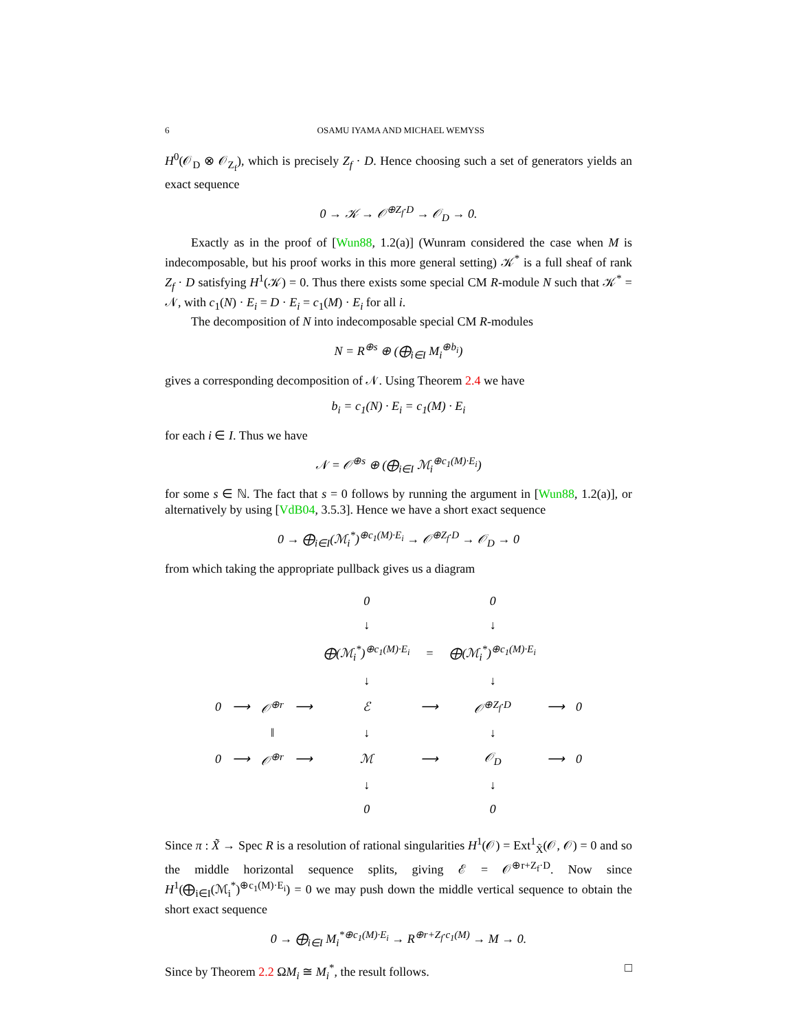6 OSAMU IYAMA AND MICHAEL WEMYSS
H<sup>0</sup>(𝒪<sub>D</sub> ⊗ 𝒪<sub>Z<sub>f</sub></sub>), which is precisely Z<sub>f</sub> · D. Hence choosing such a set of generators yields an exact sequence
0 → 𝒦 → 𝒪<sup>⊕Z<sub>f</sub>·D</sup> → 𝒪<sub>D</sub> → 0.
Exactly as in the proof of [Wun88, 1.2(a)] (Wunram considered the case when M is indecomposable, but his proof works in this more general setting) 𝒦<sup>*</sup> is a full sheaf of rank Z<sub>f</sub> · D satisfying H<sup>1</sup>(𝒦) = 0. Thus there exists some special CM R-module N such that 𝒦<sup>*</sup> = 𝒩, with c<sub>1</sub>(N) · E<sub>i</sub> = D · E<sub>i</sub> = c<sub>1</sub>(M) · E<sub>i</sub> for all i.
The decomposition of N into indecomposable special CM R-modules
N = R<sup>⊕s</sup> ⊕ (⨁<sub>i∈I</sub> M<sub>i</sub><sup>⊕b<sub>i</sub></sup>)
gives a corresponding decomposition of 𝒩. Using Theorem 2.4 we have
b<sub>i</sub> = c<sub>1</sub>(N) · E<sub>i</sub> = c<sub>1</sub>(M) · E<sub>i</sub>
for each i ∈ I. Thus we have
𝒩 = 𝒪<sup>⊕s</sup> ⊕ (⨁<sub>i∈I</sub> ℳ<sub>i</sub><sup>⊕c<sub>1</sub>(M)·E<sub>i</sub></sup>)
for some s ∈ ℕ. The fact that s = 0 follows by running the argument in [Wun88, 1.2(a)], or alternatively by using [VdB04, 3.5.3]. Hence we have a short exact sequence
0 → ⨁<sub>i∈I</sub>(ℳ<sub>i</sub><sup>*</sup>)<sup>⊕c<sub>1</sub>(M)·E<sub>i</sub></sup> → 𝒪<sup>⊕Z<sub>f</sub>·D</sup> → 𝒪<sub>D</sub> → 0
from which taking the appropriate pullback gives us a diagram
| | | | | 0 | | 0 | | |
| | | | | ↓ | | ↓ | | |
| | | | | ⨁(ℳ<sub>i</sub><sup>*</sup>)<sup>⊕c<sub>1</sub>(M)·E<sub>i</sub></sup> | = | ⨁(ℳ<sub>i</sub><sup>*</sup>)<sup>⊕c<sub>1</sub>(M)·E<sub>i</sub></sup> | | |
| | | | | ↓ | | ↓ | | |
| 0 | ⟶ | 𝒪<sup>⊕r</sup> | ⟶ | ℰ | ⟶ | 𝒪<sup>⊕Z<sub>f</sub>·D</sup> | ⟶ | 0 |
| | | ‖ | | ↓ | | ↓ | | |
| 0 | ⟶ | 𝒪<sup>⊕r</sup> | ⟶ | ℳ | ⟶ | 𝒪<sub>D</sub> | ⟶ | 0 |
| | | | | ↓ | | ↓ | | |
| | | | | 0 | | 0 | | |
Since π : X̃ → Spec R is a resolution of rational singularities H<sup>1</sup>(𝒪) = Ext<sup>1</sup><sub>X̃</sub>(𝒪, 𝒪) = 0 and so the middle horizontal sequence splits, giving ℰ = 𝒪<sup>⊕r+Z<sub>f</sub>·D</sup>. Now since H<sup>1</sup>(⨁<sub>i∈I</sub>(ℳ<sub>i</sub><sup>*</sup>)<sup>⊕c<sub>1</sub>(M)·E<sub>i</sub></sup>) = 0 we may push down the middle vertical sequence to obtain the short exact sequence
0 → ⨁<sub>i∈I</sub> M<sub>i</sub><sup>*⊕c<sub>1</sub>(M)·E<sub>i</sub></sup> → R<sup>⊕r+Z<sub>f</sub>·c<sub>1</sub>(M)</sup> → M → 0.
Since by Theorem 2.2 ΩM<sub>i</sub> ≅ M<sub>i</sub><sup>*</sup>, the result follows. □